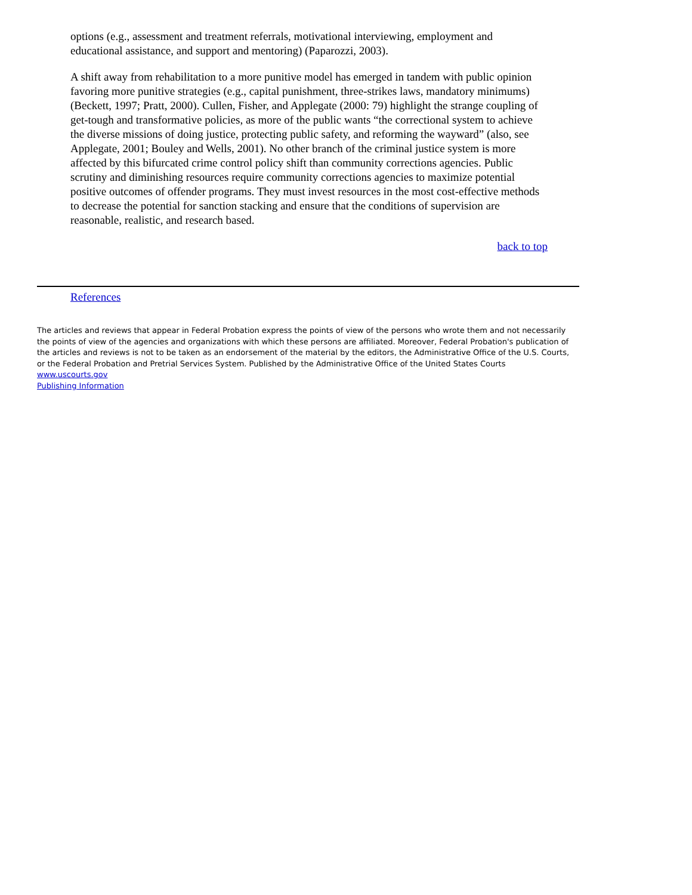options (e.g., assessment and treatment referrals, motivational interviewing, employment and educational assistance, and support and mentoring) (Paparozzi, 2003).
A shift away from rehabilitation to a more punitive model has emerged in tandem with public opinion favoring more punitive strategies (e.g., capital punishment, three-strikes laws, mandatory minimums) (Beckett, 1997; Pratt, 2000). Cullen, Fisher, and Applegate (2000: 79) highlight the strange coupling of get-tough and transformative policies, as more of the public wants “the correctional system to achieve the diverse missions of doing justice, protecting public safety, and reforming the wayward” (also, see Applegate, 2001; Bouley and Wells, 2001). No other branch of the criminal justice system is more affected by this bifurcated crime control policy shift than community corrections agencies. Public scrutiny and diminishing resources require community corrections agencies to maximize potential positive outcomes of offender programs. They must invest resources in the most cost-effective methods to decrease the potential for sanction stacking and ensure that the conditions of supervision are reasonable, realistic, and research based.
back to top
References
The articles and reviews that appear in Federal Probation express the points of view of the persons who wrote them and not necessarily the points of view of the agencies and organizations with which these persons are affiliated. Moreover, Federal Probation's publication of the articles and reviews is not to be taken as an endorsement of the material by the editors, the Administrative Office of the U.S. Courts, or the Federal Probation and Pretrial Services System. Published by the Administrative Office of the United States Courts www.uscourts.gov
Publishing Information